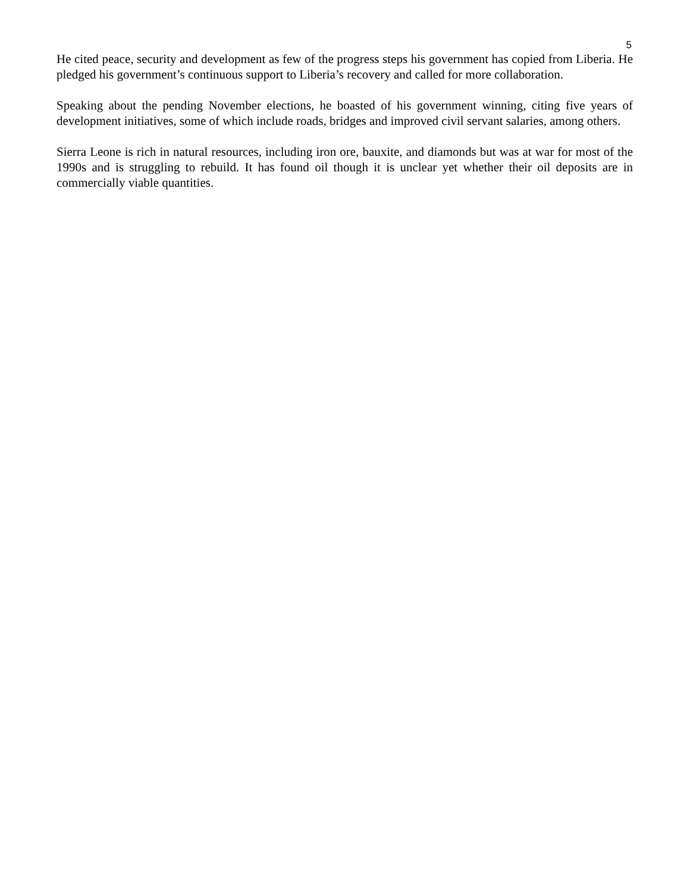5
He cited peace, security and development as few of the progress steps his government has copied from Liberia. He pledged his government’s continuous support to Liberia’s recovery and called for more collaboration.
Speaking about the pending November elections, he boasted of his government winning, citing five years of development initiatives, some of which include roads, bridges and improved civil servant salaries, among others.
Sierra Leone is rich in natural resources, including iron ore, bauxite, and diamonds but was at war for most of the 1990s and is struggling to rebuild. It has found oil though it is unclear yet whether their oil deposits are in commercially viable quantities.